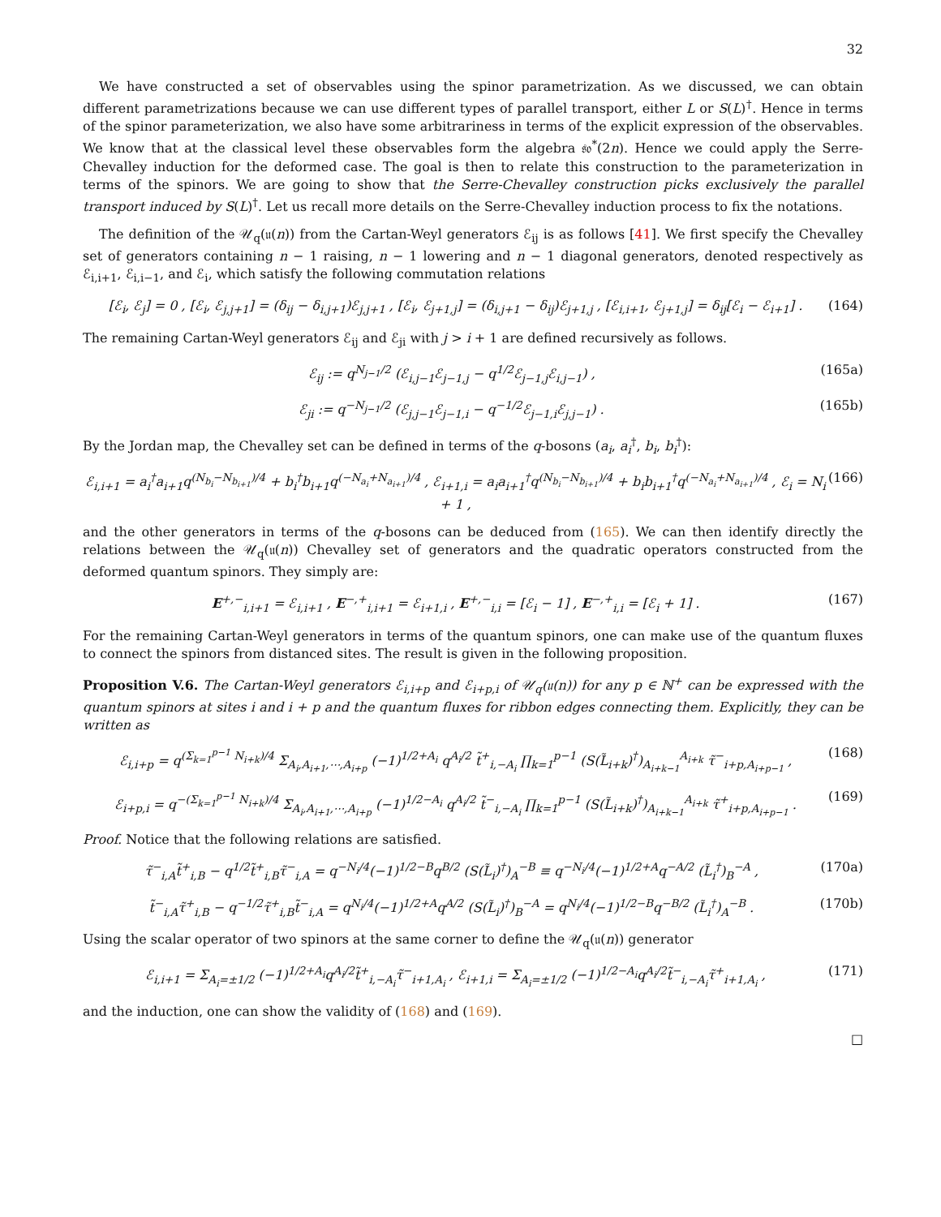32
We have constructed a set of observables using the spinor parametrization. As we discussed, we can obtain different parametrizations because we can use different types of parallel transport, either L or S(L)<sup>†</sup>. Hence in terms of the spinor parameterization, we also have some arbitrariness in terms of the explicit expression of the observables. We know that at the classical level these observables form the algebra 𝔰𝔬<sup>*</sup>(2n). Hence we could apply the Serre-Chevalley induction for the deformed case. The goal is then to relate this construction to the parameterization in terms of the spinors. We are going to show that the Serre-Chevalley construction picks exclusively the parallel transport induced by S(L)<sup>†</sup>. Let us recall more details on the Serre-Chevalley induction process to fix the notations.
The definition of the 𝒰<sub>q</sub>(𝔲(n)) from the Cartan-Weyl generators ℰ<sub>ij</sub> is as follows [41]. We first specify the Chevalley set of generators containing n − 1 raising, n − 1 lowering and n − 1 diagonal generators, denoted respectively as ℰ<sub>i,i+1</sub>, ℰ<sub>i,i−1</sub>, and ℰ<sub>i</sub>, which satisfy the following commutation relations
[ℰ<sub>i</sub>, ℰ<sub>j</sub>] = 0 , [ℰ<sub>i</sub>, ℰ<sub>j,j+1</sub>] = (δ<sub>ij</sub> − δ<sub>i,j+1</sub>)ℰ<sub>j,j+1</sub> , [ℰ<sub>i</sub>, ℰ<sub>j+1,j</sub>] = (δ<sub>i,j+1</sub> − δ<sub>ij</sub>)ℰ<sub>j+1,j</sub> , [ℰ<sub>i,i+1</sub>, ℰ<sub>j+1,j</sub>] = δ<sub>ij</sub>[ℰ<sub>i</sub> − ℰ<sub>i+1</sub>] . (164)
The remaining Cartan-Weyl generators ℰ<sub>ij</sub> and ℰ<sub>ji</sub> with j > i + 1 are defined recursively as follows.
ℰ<sub>ij</sub> := q<sup>N<sub>j−1</sub>/2</sup> (ℰ<sub>i,j−1</sub>ℰ<sub>j−1,j</sub> − q<sup>1/2</sup>ℰ<sub>j−1,j</sub>ℰ<sub>i,j−1</sub>) , (165a)
ℰ<sub>ji</sub> := q<sup>−N<sub>j−1</sub>/2</sup> (ℰ<sub>j,j−1</sub>ℰ<sub>j−1,i</sub> − q<sup>−1/2</sup>ℰ<sub>j−1,i</sub>ℰ<sub>j,j−1</sub>) . (165b)
By the Jordan map, the Chevalley set can be defined in terms of the q-bosons (a<sub>i</sub>, a<sub>i</sub><sup>†</sup>, b<sub>i</sub>, b<sub>i</sub><sup>†</sup>):
ℰ<sub>i,i+1</sub> = a<sub>i</sub><sup>†</sup>a<sub>i+1</sub>q<sup>(N<sub>b<sub>i</sub></sub>−N<sub>b<sub>i+1</sub></sub>)/4</sup> + b<sub>i</sub><sup>†</sup>b<sub>i+1</sub>q<sup>(−N<sub>a<sub>i</sub></sub>+N<sub>a<sub>i+1</sub></sub>)/4</sup> , ℰ<sub>i+1,i</sub> = a<sub>i</sub>a<sub>i+1</sub><sup>†</sup>q<sup>(N<sub>b<sub>i</sub></sub>−N<sub>b<sub>i+1</sub></sub>)/4</sup> + b<sub>i</sub>b<sub>i+1</sub><sup>†</sup>q<sup>(−N<sub>a<sub>i</sub></sub>+N<sub>a<sub>i+1</sub></sub>)/4</sup> , ℰ<sub>i</sub> = N<sub>i</sub> + 1 , (166)
and the other generators in terms of the q-bosons can be deduced from (165). We can then identify directly the relations between the 𝒰<sub>q</sub>(𝔲(n)) Chevalley set of generators and the quadratic operators constructed from the deformed quantum spinors. They simply are:
E<sup>+,−</sup><sub>i,i+1</sub> = ℰ<sub>i,i+1</sub> , E<sup>−,+</sup><sub>i,i+1</sub> = ℰ<sub>i+1,i</sub> , E<sup>+,−</sup><sub>i,i</sub> = [ℰ<sub>i</sub> − 1] , E<sup>−,+</sup><sub>i,i</sub> = [ℰ<sub>i</sub> + 1] . (167)
For the remaining Cartan-Weyl generators in terms of the quantum spinors, one can make use of the quantum fluxes to connect the spinors from distanced sites. The result is given in the following proposition.
Proposition V.6. The Cartan-Weyl generators ℰ<sub>i,i+p</sub> and ℰ<sub>i+p,i</sub> of 𝒰<sub>q</sub>(𝔲(n)) for any p ∈ ℕ<sup>+</sup> can be expressed with the quantum spinors at sites i and i + p and the quantum fluxes for ribbon edges connecting them. Explicitly, they can be written as
ℰ<sub>i,i+p</sub> = q<sup>(Σ<sub>k=1</sub><sup>p−1</sup> N<sub>i+k</sub>)/4</sup> Σ<sub>A<sub>i</sub>,A<sub>i+1</sub>,⋯,A<sub>i+p</sub></sub> (−1)<sup>1/2+A<sub>i</sub></sup> q<sup>A<sub>i</sub>/2</sup> t̃<sup>+</sup><sub>i,−A<sub>i</sub></sub> ∏<sub>k=1</sub><sup>p−1</sup> (S(L̃<sub>i+k</sub>)<sup>†</sup>)<sub>A<sub>i+k−1</sub></sub><sup>A<sub>i+k</sub></sup> τ̃<sup>−</sup><sub>i+p,A<sub>i+p−1</sub></sub> , (168)
ℰ<sub>i+p,i</sub> = q<sup>−(Σ<sub>k=1</sub><sup>p−1</sup> N<sub>i+k</sub>)/4</sup> Σ<sub>A<sub>i</sub>,A<sub>i+1</sub>,⋯,A<sub>i+p</sub></sub> (−1)<sup>1/2−A<sub>i</sub></sup> q<sup>A<sub>i</sub>/2</sup> t̃<sup>−</sup><sub>i,−A<sub>i</sub></sub> ∏<sub>k=1</sub><sup>p−1</sup> (S(L̃<sub>i+k</sub>)<sup>†</sup>)<sub>A<sub>i+k−1</sub></sub><sup>A<sub>i+k</sub></sup> τ̃<sup>+</sup><sub>i+p,A<sub>i+p−1</sub></sub> . (169)
Proof. Notice that the following relations are satisfied.
τ̃<sup>−</sup><sub>i,A</sub>t̃<sup>+</sup><sub>i,B</sub> − q<sup>1/2</sup>t̃<sup>+</sup><sub>i,B</sub>τ̃<sup>−</sup><sub>i,A</sub> = q<sup>−N<sub>i</sub>/4</sup>(−1)<sup>1/2−B</sup>q<sup>B/2</sup> (S(L̃<sub>i</sub>)<sup>†</sup>)<sub>A</sub><sup>−B</sup> ≡ q<sup>−N<sub>i</sub>/4</sup>(−1)<sup>1/2+A</sup>q<sup>−A/2</sup> (L̃<sub>i</sub><sup>†</sup>)<sub>B</sub><sup>−A</sup> , (170a)
t̃<sup>−</sup><sub>i,A</sub>τ̃<sup>+</sup><sub>i,B</sub> − q<sup>−1/2</sup>τ̃<sup>+</sup><sub>i,B</sub>t̃<sup>−</sup><sub>i,A</sub> = q<sup>N<sub>i</sub>/4</sup>(−1)<sup>1/2+A</sup>q<sup>A/2</sup> (S(L̃<sub>i</sub>)<sup>†</sup>)<sub>B</sub><sup>−A</sup> = q<sup>N<sub>i</sub>/4</sup>(−1)<sup>1/2−B</sup>q<sup>−B/2</sup> (L̃<sub>i</sub><sup>†</sup>)<sub>A</sub><sup>−B</sup> . (170b)
Using the scalar operator of two spinors at the same corner to define the 𝒰<sub>q</sub>(𝔲(n)) generator
ℰ<sub>i,i+1</sub> = Σ<sub>A<sub>i</sub>=±1/2</sub> (−1)<sup>1/2+A<sub>i</sub></sup>q<sup>A<sub>i</sub>/2</sup>t̃<sup>+</sup><sub>i,−A<sub>i</sub></sub>τ̃<sup>−</sup><sub>i+1,A<sub>i</sub></sub> , ℰ<sub>i+1,i</sub> = Σ<sub>A<sub>i</sub>=±1/2</sub> (−1)<sup>1/2−A<sub>i</sub></sup>q<sup>A<sub>i</sub>/2</sup>t̃<sup>−</sup><sub>i,−A<sub>i</sub></sub>τ̃<sup>+</sup><sub>i+1,A<sub>i</sub></sub> , (171)
and the induction, one can show the validity of (168) and (169).
□